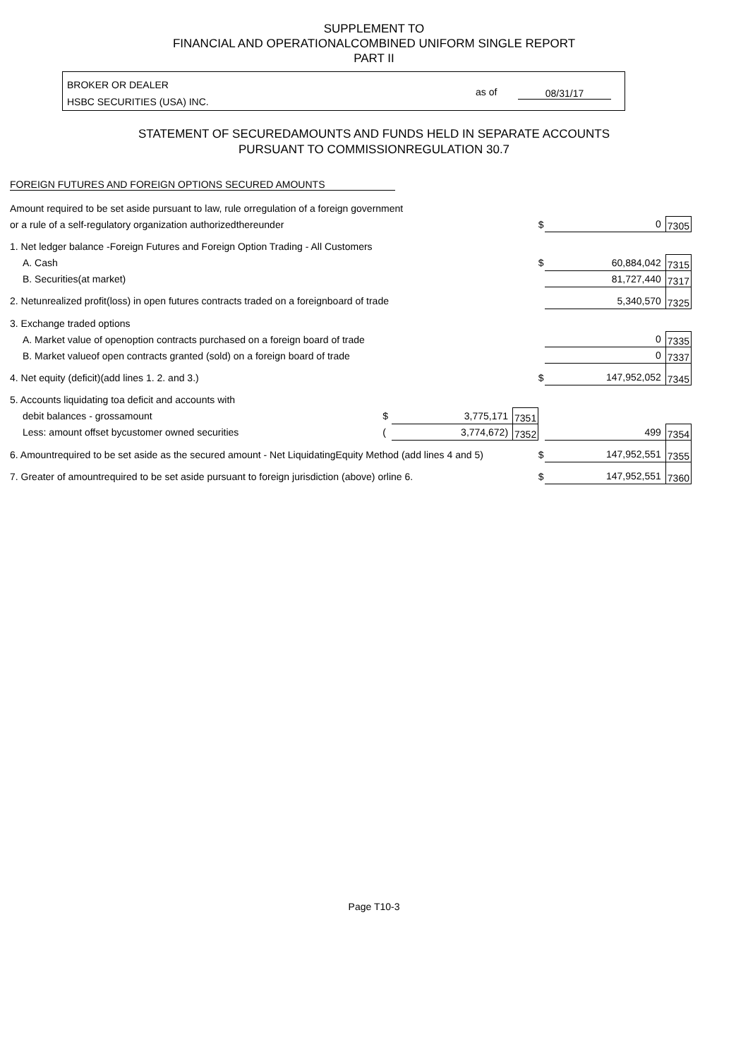SUPPLEMENT TO
FINANCIAL AND OPERATIONALCOMBINED UNIFORM SINGLE REPORT
PART II
BROKER OR DEALER
HSBC SECURITIES (USA) INC.
as of 08/31/17
STATEMENT OF SECUREDAMOUNTS AND FUNDS HELD IN SEPARATE ACCOUNTS
PURSUANT TO COMMISSIONREGULATION 30.7
FOREIGN FUTURES AND FOREIGN OPTIONS SECURED AMOUNTS
| Amount required to be set aside pursuant to law, rule orregulation of a foreign government | | | | | | |
| or a rule of a self-regulatory organization authorizedthereunder | | | | $ | 0 | 7305 |
| 1. Net ledger balance -Foreign Futures and Foreign Option Trading - All Customers | | | | | | |
| A. Cash | | | | $ | 60,884,042 | 7315 |
| B. Securities(at market) | | | | | 81,727,440 | 7317 |
| 2. Netunrealized profit(loss) in open futures contracts traded on a foreignboard of trade | | | | | 5,340,570 | 7325 |
| 3. Exchange traded options | | | | | | |
| A. Market value of openoption contracts purchased on a foreign board of trade | | | | | 0 | 7335 |
| B. Market valueof open contracts granted (sold) on a foreign board of trade | | | | | 0 | 7337 |
| 4. Net equity (deficit)(add lines 1. 2. and 3.) | | | | $ | 147,952,052 | 7345 |
| 5. Accounts liquidating toa deficit and accounts with | | | | | | |
| debit balances - grossamount | $ | 3,775,171 | 7351 | | | |
| Less: amount offset bycustomer owned securities | ( | 3,774,672) | 7352 | | 499 | 7354 |
| 6. Amountrequired to be set aside as the secured amount - Net LiquidatingEquity Method (add lines 4 and 5) | | | | $ | 147,952,551 | 7355 |
| 7. Greater of amountrequired to be set aside pursuant to foreign jurisdiction (above) orline 6. | | | | $ | 147,952,551 | 7360 |
Page T10-3